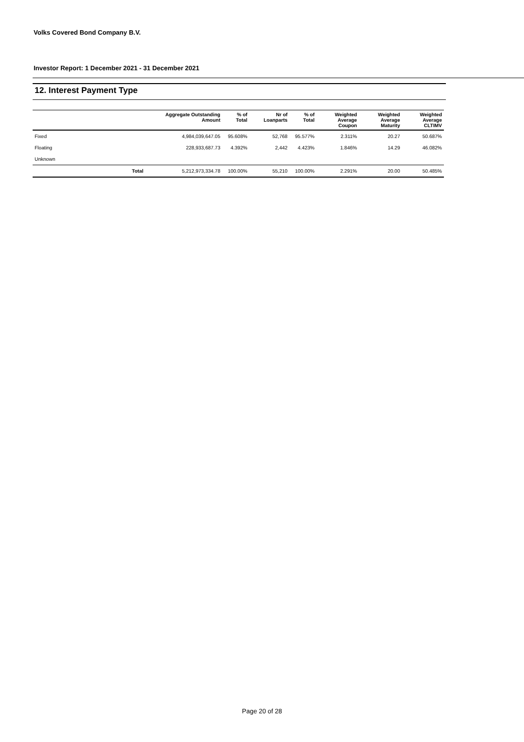Volks Covered Bond Company B.V.
Investor Report: 1 December 2021 - 31 December 2021
12. Interest Payment Type
| | Aggregate Outstanding Amount | % of Total | Nr of Loanparts | % of Total | Weighted Average Coupon | Weighted Average Maturity | Weighted Average CLTIMV |
| --- | --- | --- | --- | --- | --- | --- | --- |
| Fixed | 4,984,039,647.05 | 95.608% | 52,768 | 95.577% | 2.311% | 20.27 | 50.687% |
| Floating | 228,933,687.73 | 4.392% | 2,442 | 4.423% | 1.846% | 14.29 | 46.082% |
| Unknown | | | | | | | |
| Total | 5,212,973,334.78 | 100.00% | 55,210 | 100.00% | 2.291% | 20.00 | 50.485% |
Page 20 of 28